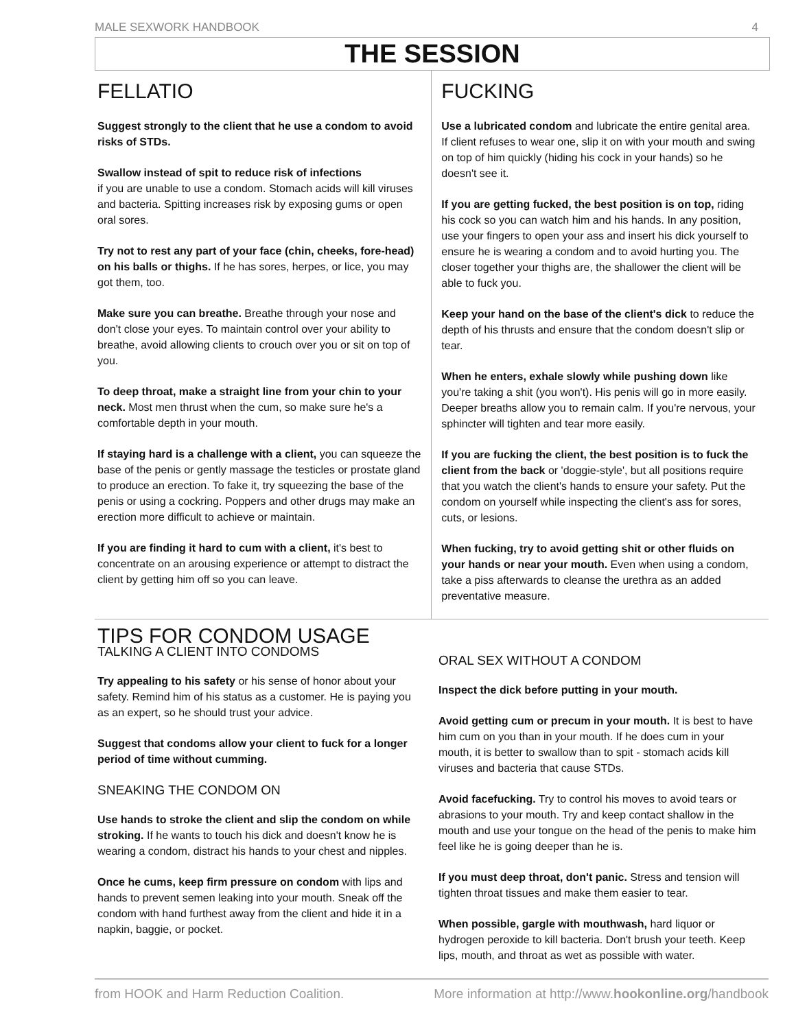MALE SEXWORK HANDBOOK 4
THE SESSION
FELLATIO
Suggest strongly to the client that he use a condom to avoid risks of STDs.
Swallow instead of spit to reduce risk of infections
if you are unable to use a condom. Stomach acids will kill viruses and bacteria. Spitting increases risk by exposing gums or open oral sores.
Try not to rest any part of your face (chin, cheeks, fore-head) on his balls or thighs. If he has sores, herpes, or lice, you may got them, too.
Make sure you can breathe. Breathe through your nose and don't close your eyes. To maintain control over your ability to breathe, avoid allowing clients to crouch over you or sit on top of you.
To deep throat, make a straight line from your chin to your neck. Most men thrust when the cum, so make sure he's a comfortable depth in your mouth.
If staying hard is a challenge with a client, you can squeeze the base of the penis or gently massage the testicles or prostate gland to produce an erection. To fake it, try squeezing the base of the penis or using a cockring. Poppers and other drugs may make an erection more difficult to achieve or maintain.
If you are finding it hard to cum with a client, it's best to concentrate on an arousing experience or attempt to distract the client by getting him off so you can leave.
FUCKING
Use a lubricated condom and lubricate the entire genital area. If client refuses to wear one, slip it on with your mouth and swing on top of him quickly (hiding his cock in your hands) so he doesn't see it.
If you are getting fucked, the best position is on top, riding his cock so you can watch him and his hands. In any position, use your fingers to open your ass and insert his dick yourself to ensure he is wearing a condom and to avoid hurting you. The closer together your thighs are, the shallower the client will be able to fuck you.
Keep your hand on the base of the client's dick to reduce the depth of his thrusts and ensure that the condom doesn't slip or tear.
When he enters, exhale slowly while pushing down like you're taking a shit (you won't). His penis will go in more easily. Deeper breaths allow you to remain calm. If you're nervous, your sphincter will tighten and tear more easily.
If you are fucking the client, the best position is to fuck the client from the back or 'doggie-style', but all positions require that you watch the client's hands to ensure your safety. Put the condom on yourself while inspecting the client's ass for sores, cuts, or lesions.
When fucking, try to avoid getting shit or other fluids on your hands or near your mouth. Even when using a condom, take a piss afterwards to cleanse the urethra as an added preventative measure.
TIPS FOR CONDOM USAGE
TALKING A CLIENT INTO CONDOMS
Try appealing to his safety or his sense of honor about your safety. Remind him of his status as a customer. He is paying you as an expert, so he should trust your advice.
Suggest that condoms allow your client to fuck for a longer period of time without cumming.
SNEAKING THE CONDOM ON
Use hands to stroke the client and slip the condom on while stroking. If he wants to touch his dick and doesn't know he is wearing a condom, distract his hands to your chest and nipples.
Once he cums, keep firm pressure on condom with lips and hands to prevent semen leaking into your mouth. Sneak off the condom with hand furthest away from the client and hide it in a napkin, baggie, or pocket.
ORAL SEX WITHOUT A CONDOM
Inspect the dick before putting in your mouth.
Avoid getting cum or precum in your mouth. It is best to have him cum on you than in your mouth. If he does cum in your mouth, it is better to swallow than to spit - stomach acids kill viruses and bacteria that cause STDs.
Avoid facefucking. Try to control his moves to avoid tears or abrasions to your mouth. Try and keep contact shallow in the mouth and use your tongue on the head of the penis to make him feel like he is going deeper than he is.
If you must deep throat, don't panic. Stress and tension will tighten throat tissues and make them easier to tear.
When possible, gargle with mouthwash, hard liquor or hydrogen peroxide to kill bacteria. Don't brush your teeth. Keep lips, mouth, and throat as wet as possible with water.
from HOOK and Harm Reduction Coalition. More information at http://www.hookonline.org/handbook